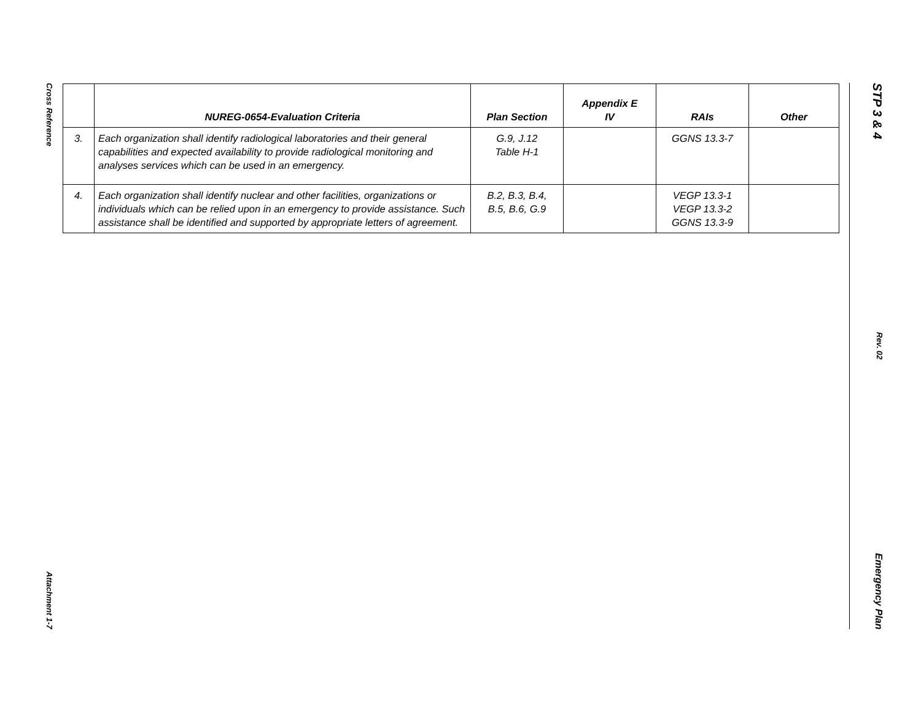Cross Reference
Attachment 1-7
| | NUREG-0654-Evaluation Criteria | Plan Section | Appendix E IV | RAIs | Other |
| --- | --- | --- | --- | --- | --- |
| 3. | Each organization shall identify radiological laboratories and their general capabilities and expected availability to provide radiological monitoring and analyses services which can be used in an emergency. | G.9, J.12 Table H-1 | | GGNS 13.3-7 | |
| 4. | Each organization shall identify nuclear and other facilities, organizations or individuals which can be relied upon in an emergency to provide assistance. Such assistance shall be identified and supported by appropriate letters of agreement. | B.2, B.3, B.4, B.5, B.6, G.9 | | VEGP 13.3-1 VEGP 13.3-2 GGNS 13.3-9 | |
STP 3 & 4
Rev. 02
Emergency Plan